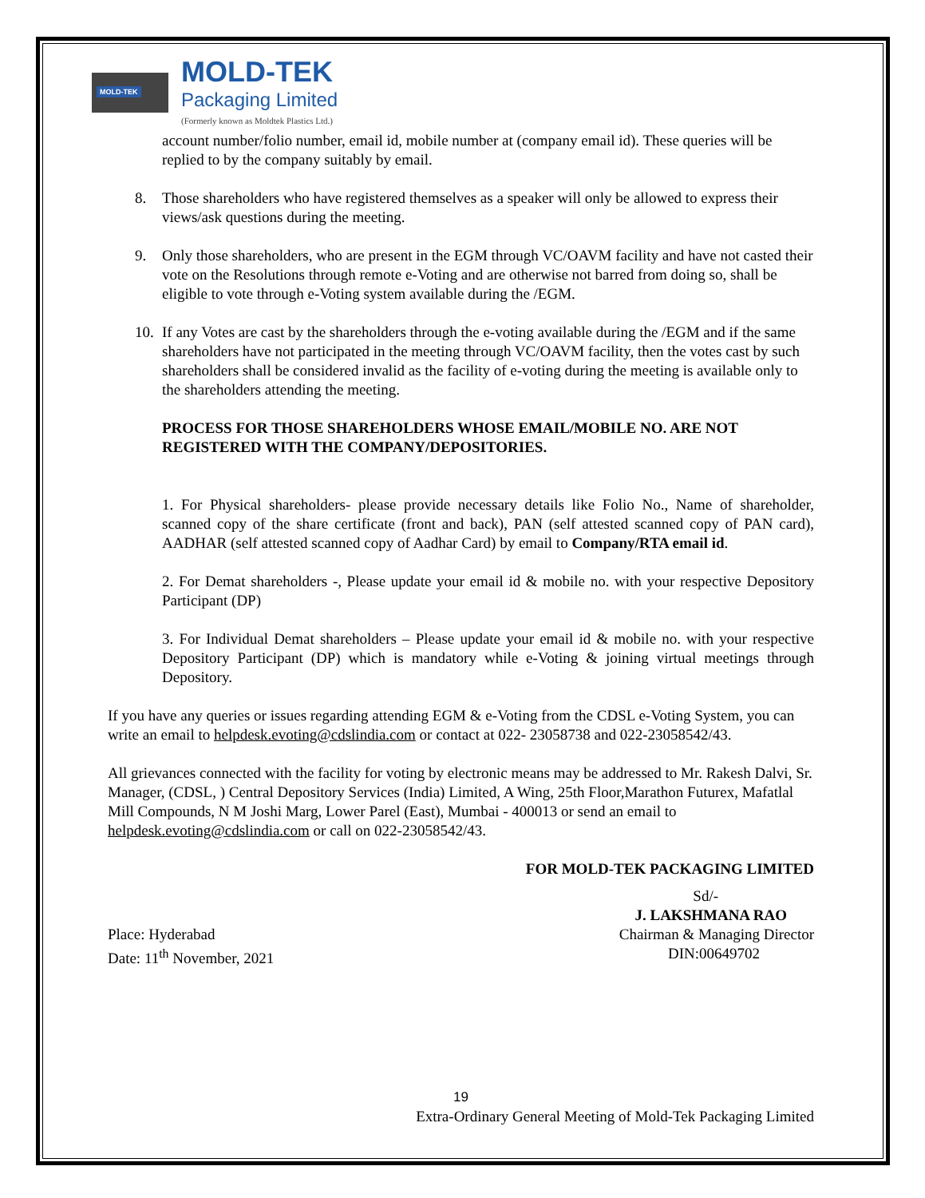MOLD-TEK
MOLD-TEK
Packaging Limited
(Formerly known as Moldtek Plastics Ltd.)
account number/folio number, email id, mobile number at (company email id). These queries will be replied to by the company suitably by email.
8. Those shareholders who have registered themselves as a speaker will only be allowed to express their views/ask questions during the meeting.
9. Only those shareholders, who are present in the EGM through VC/OAVM facility and have not casted their vote on the Resolutions through remote e-Voting and are otherwise not barred from doing so, shall be eligible to vote through e-Voting system available during the /EGM.
10. If any Votes are cast by the shareholders through the e-voting available during the /EGM and if the same shareholders have not participated in the meeting through VC/OAVM facility, then the votes cast by such shareholders shall be considered invalid as the facility of e-voting during the meeting is available only to the shareholders attending the meeting.
PROCESS FOR THOSE SHAREHOLDERS WHOSE EMAIL/MOBILE NO. ARE NOT REGISTERED WITH THE COMPANY/DEPOSITORIES.
1. For Physical shareholders- please provide necessary details like Folio No., Name of shareholder, scanned copy of the share certificate (front and back), PAN (self attested scanned copy of PAN card), AADHAR (self attested scanned copy of Aadhar Card) by email to Company/RTA email id.
2. For Demat shareholders -, Please update your email id & mobile no. with your respective Depository Participant (DP)
3. For Individual Demat shareholders – Please update your email id & mobile no. with your respective Depository Participant (DP) which is mandatory while e-Voting & joining virtual meetings through Depository.
If you have any queries or issues regarding attending EGM & e-Voting from the CDSL e-Voting System, you can write an email to helpdesk.evoting@cdslindia.com or contact at 022- 23058738 and 022-23058542/43.
All grievances connected with the facility for voting by electronic means may be addressed to Mr. Rakesh Dalvi, Sr. Manager, (CDSL, ) Central Depository Services (India) Limited, A Wing, 25th Floor,Marathon Futurex, Mafatlal Mill Compounds, N M Joshi Marg, Lower Parel (East), Mumbai - 400013 or send an email to helpdesk.evoting@cdslindia.com or call on 022-23058542/43.
FOR MOLD-TEK PACKAGING LIMITED
Sd/-
J. LAKSHMANA RAO
Place: Hyderabad Chairman & Managing Director
Date: 11<sup>th</sup> November, 2021 DIN:00649702
19
Extra-Ordinary General Meeting of Mold-Tek Packaging Limited